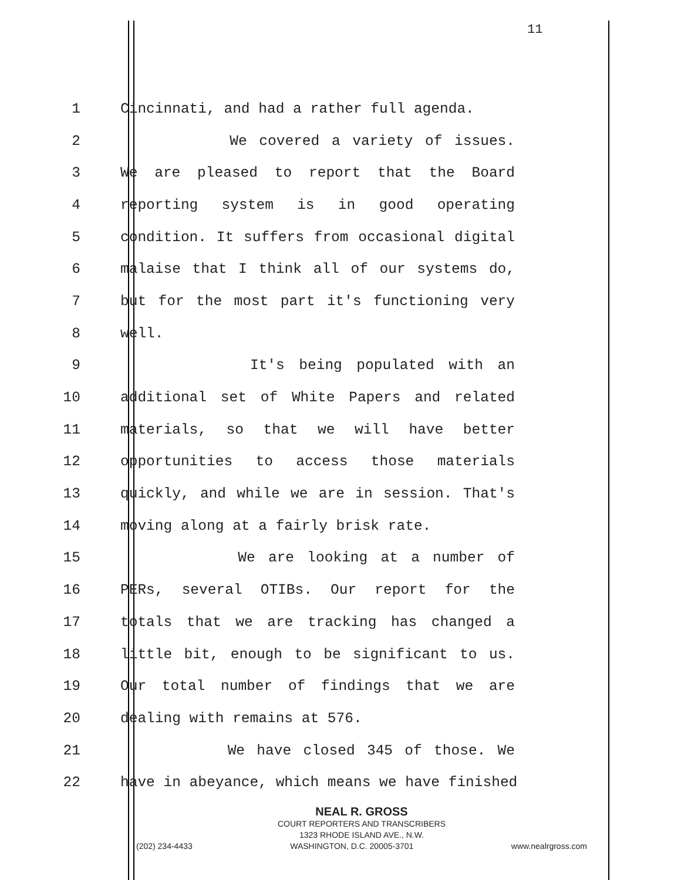11
1 Cincinnati, and had a rather full agenda.
2 We covered a variety of issues.
3 We are pleased to report that the Board
4 reporting system is in good operating
5 condition. It suffers from occasional digital
6 malaise that I think all of our systems do,
7 but for the most part it's functioning very
8 well.
9 It's being populated with an
10 additional set of White Papers and related
11 materials, so that we will have better
12 opportunities to access those materials
13 quickly, and while we are in session. That's
14 moving along at a fairly brisk rate.
15 We are looking at a number of
16 PERs, several OTIBs. Our report for the
17 totals that we are tracking has changed a
18 little bit, enough to be significant to us.
19 Our total number of findings that we are
20 dealing with remains at 576.
21 We have closed 345 of those. We
22 have in abeyance, which means we have finished
NEAL R. GROSS
COURT REPORTERS AND TRANSCRIBERS
1323 RHODE ISLAND AVE., N.W.
(202) 234-4433 WASHINGTON, D.C. 20005-3701 www.nealrgross.com